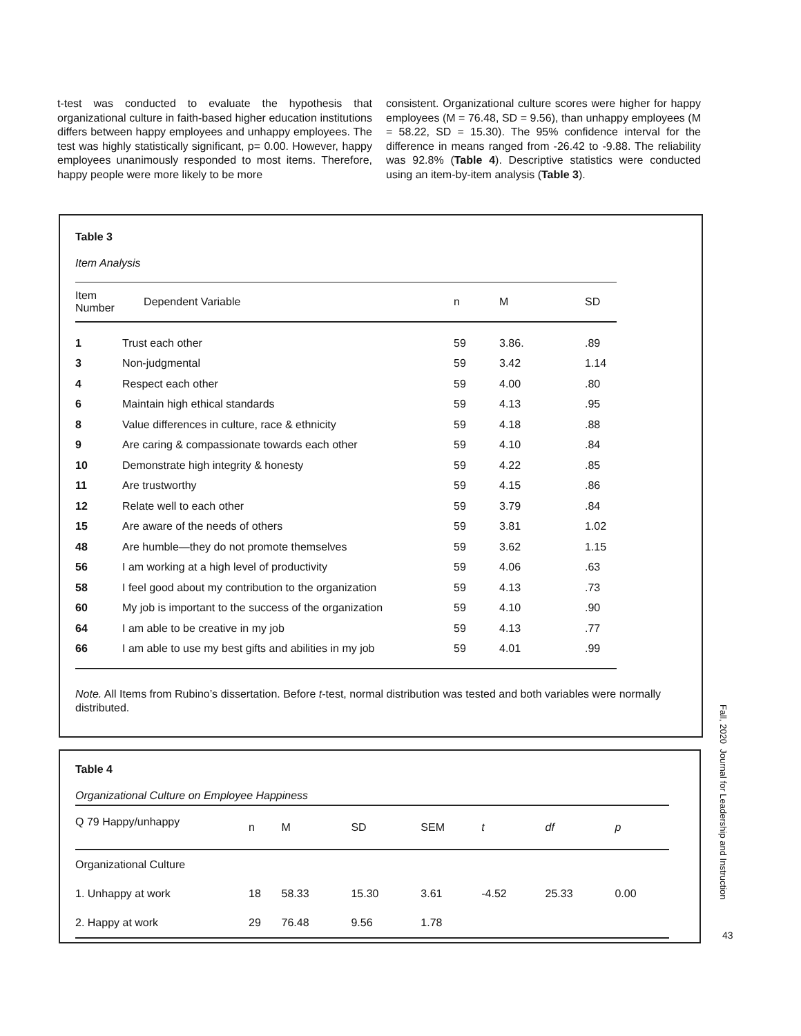t-test was conducted to evaluate the hypothesis that organizational culture in faith-based higher education institutions differs between happy employees and unhappy employees. The test was highly statistically significant, p= 0.00. However, happy employees unanimously responded to most items. Therefore, happy people were more likely to be more
consistent. Organizational culture scores were higher for happy employees (M = 76.48, SD = 9.56), than unhappy employees (M = 58.22, SD = 15.30). The 95% confidence interval for the difference in means ranged from -26.42 to -9.88. The reliability was 92.8% (Table 4). Descriptive statistics were conducted using an item-by-item analysis (Table 3).
Table 3
Item Analysis
| Item Number | Dependent Variable | n | M | SD |
| --- | --- | --- | --- | --- |
| 1 | Trust each other | 59 | 3.86. | .89 |
| 3 | Non-judgmental | 59 | 3.42 | 1.14 |
| 4 | Respect each other | 59 | 4.00 | .80 |
| 6 | Maintain high ethical standards | 59 | 4.13 | .95 |
| 8 | Value differences in culture, race & ethnicity | 59 | 4.18 | .88 |
| 9 | Are caring & compassionate towards each other | 59 | 4.10 | .84 |
| 10 | Demonstrate high integrity & honesty | 59 | 4.22 | .85 |
| 11 | Are trustworthy | 59 | 4.15 | .86 |
| 12 | Relate well to each other | 59 | 3.79 | .84 |
| 15 | Are aware of the needs of others | 59 | 3.81 | 1.02 |
| 48 | Are humble—they do not promote themselves | 59 | 3.62 | 1.15 |
| 56 | I am working at a high level of productivity | 59 | 4.06 | .63 |
| 58 | I feel good about my contribution to the organization | 59 | 4.13 | .73 |
| 60 | My job is important to the success of the organization | 59 | 4.10 | .90 |
| 64 | I am able to be creative in my job | 59 | 4.13 | .77 |
| 66 | I am able to use my best gifts and abilities in my job | 59 | 4.01 | .99 |
Note. All Items from Rubino’s dissertation. Before t-test, normal distribution was tested and both variables were normally distributed.
Table 4
Organizational Culture on Employee Happiness
| Q 79 Happy/unhappy | n | M | SD | SEM | t | df | p |
| Organizational Culture | | | | | | | |
| 1. Unhappy at work | 18 | 58.33 | 15.30 | 3.61 | -4.52 | 25.33 | 0.00 |
| 2. Happy at work | 29 | 76.48 | 9.56 | 1.78 | | | |
Fall, 2020 Journal for Leadership and Instruction
43